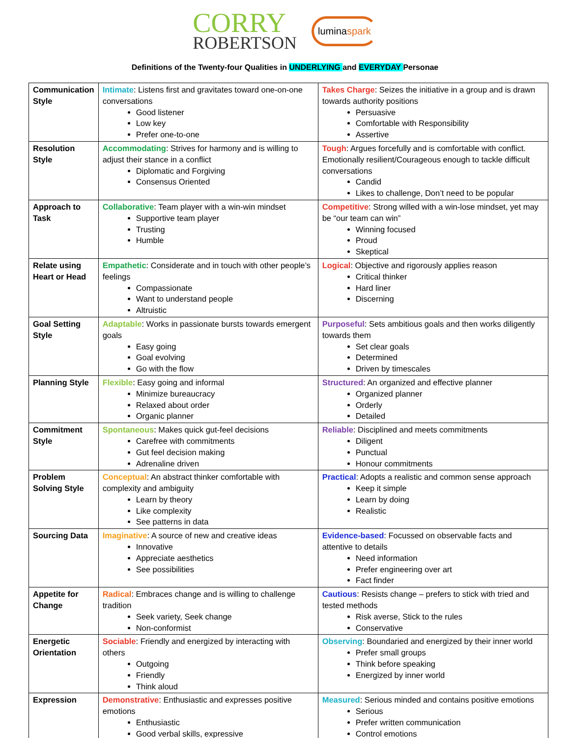CORRY
ROBERTSON
luminaspark
Definitions of the Twenty-four Qualities in UNDERLYING and EVERYDAY Personae
| Communication Style | Intimate : Listens first and gravitates toward one-on-one conversations Good listener Low key Prefer one-to-one | Takes Charge : Seizes the initiative in a group and is drawn towards authority positions Persuasive Comfortable with Responsibility Assertive |
| Resolution Style | Accommodating : Strives for harmony and is willing to adjust their stance in a conflict Diplomatic and Forgiving Consensus Oriented | Tough : Argues forcefully and is comfortable with conflict. Emotionally resilient/Courageous enough to tackle difficult conversations Candid Likes to challenge, Don’t need to be popular |
| Approach to Task | Collaborative : Team player with a win-win mindset Supportive team player Trusting Humble | Competitive : Strong willed with a win-lose mindset, yet may be “our team can win” Winning focused Proud Skeptical |
| Relate using Heart or Head | Empathetic : Considerate and in touch with other people’s feelings Compassionate Want to understand people Altruistic | Logical : Objective and rigorously applies reason Critical thinker Hard liner Discerning |
| Goal Setting Style | Adaptable : Works in passionate bursts towards emergent goals Easy going Goal evolving Go with the flow | Purposeful : Sets ambitious goals and then works diligently towards them Set clear goals Determined Driven by timescales |
| Planning Style | Flexible : Easy going and informal Minimize bureaucracy Relaxed about order Organic planner | Structured : An organized and effective planner Organized planner Orderly Detailed |
| Commitment Style | Spontaneous : Makes quick gut-feel decisions Carefree with commitments Gut feel decision making Adrenaline driven | Reliable : Disciplined and meets commitments Diligent Punctual Honour commitments |
| Problem Solving Style | Conceptual : An abstract thinker comfortable with complexity and ambiguity Learn by theory Like complexity See patterns in data | Practical : Adopts a realistic and common sense approach Keep it simple Learn by doing Realistic |
| Sourcing Data | Imaginative : A source of new and creative ideas Innovative Appreciate aesthetics See possibilities | Evidence-based : Focussed on observable facts and attentive to details Need information Prefer engineering over art Fact finder |
| Appetite for Change | Radical : Embraces change and is willing to challenge tradition Seek variety, Seek change Non-conformist | Cautious : Resists change – prefers to stick with tried and tested methods Risk averse, Stick to the rules Conservative |
| Energetic Orientation | Sociable : Friendly and energized by interacting with others Outgoing Friendly Think aloud | Observing : Boundaried and energized by their inner world Prefer small groups Think before speaking Energized by inner world |
| Expression | Demonstrative : Enthusiastic and expresses positive emotions Enthusiastic Good verbal skills, expressive | Measured : Serious minded and contains positive emotions Serious Prefer written communication Control emotions |